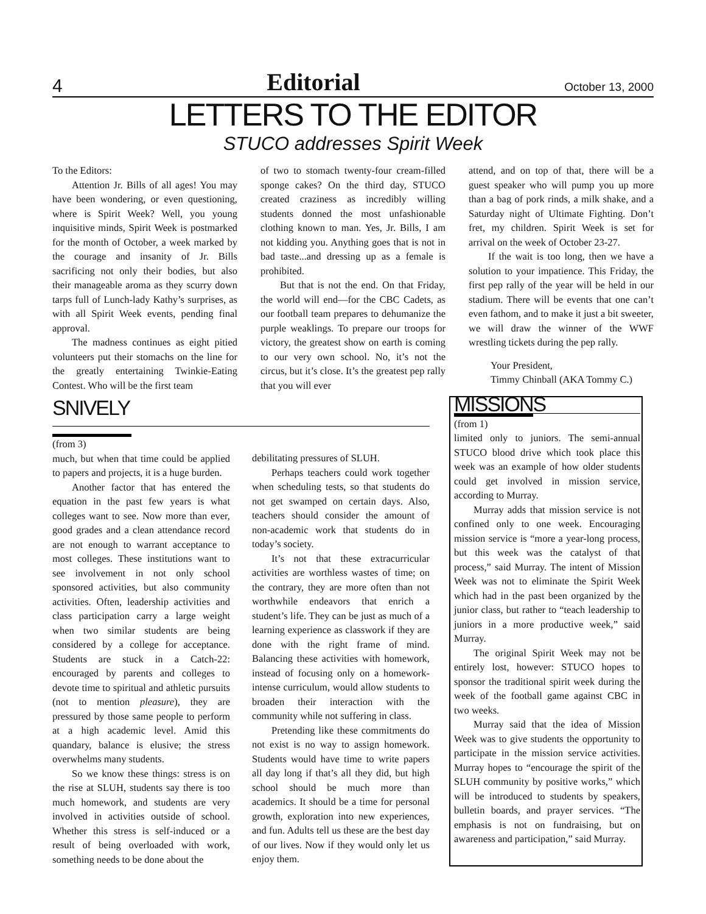4 Editorial October 13, 2000
LETTERS TO THE EDITOR
STUCO addresses Spirit Week
To the Editors:
Attention Jr. Bills of all ages! You may have been wondering, or even questioning, where is Spirit Week? Well, you young inquisitive minds, Spirit Week is postmarked for the month of October, a week marked by the courage and insanity of Jr. Bills sacrificing not only their bodies, but also their manageable aroma as they scurry down tarps full of Lunch-lady Kathy’s surprises, as with all Spirit Week events, pending final approval.
The madness continues as eight pitied volunteers put their stomachs on the line for the greatly entertaining Twinkie-Eating Contest. Who will be the first team
of two to stomach twenty-four cream-filled sponge cakes? On the third day, STUCO created craziness as incredibly willing students donned the most unfashionable clothing known to man. Yes, Jr. Bills, I am not kidding you. Anything goes that is not in bad taste...and dressing up as a female is prohibited.
But that is not the end. On that Friday, the world will end—for the CBC Cadets, as our football team prepares to dehumanize the purple weaklings. To prepare our troops for victory, the greatest show on earth is coming to our very own school. No, it’s not the circus, but it’s close. It’s the greatest pep rally that you will ever
attend, and on top of that, there will be a guest speaker who will pump you up more than a bag of pork rinds, a milk shake, and a Saturday night of Ultimate Fighting. Don’t fret, my children. Spirit Week is set for arrival on the week of October 23-27.
If the wait is too long, then we have a solution to your impatience. This Friday, the first pep rally of the year will be held in our stadium. There will be events that one can’t even fathom, and to make it just a bit sweeter, we will draw the winner of the WWF wrestling tickets during the pep rally.
Your President,
Timmy Chinball (AKA Tommy C.)
SNIVELY
(from 3)
much, but when that time could be applied to papers and projects, it is a huge burden.
Another factor that has entered the equation in the past few years is what colleges want to see. Now more than ever, good grades and a clean attendance record are not enough to warrant acceptance to most colleges. These institutions want to see involvement in not only school sponsored activities, but also community activities. Often, leadership activities and class participation carry a large weight when two similar students are being considered by a college for acceptance. Students are stuck in a Catch-22: encouraged by parents and colleges to devote time to spiritual and athletic pursuits (not to mention pleasure), they are pressured by those same people to perform at a high academic level. Amid this quandary, balance is elusive; the stress overwhelms many students.
So we know these things: stress is on the rise at SLUH, students say there is too much homework, and students are very involved in activities outside of school. Whether this stress is self-induced or a result of being overloaded with work, something needs to be done about the
debilitating pressures of SLUH.
Perhaps teachers could work together when scheduling tests, so that students do not get swamped on certain days. Also, teachers should consider the amount of non-academic work that students do in today’s society.
It’s not that these extracurricular activities are worthless wastes of time; on the contrary, they are more often than not worthwhile endeavors that enrich a student’s life. They can be just as much of a learning experience as classwork if they are done with the right frame of mind. Balancing these activities with homework, instead of focusing only on a homework-intense curriculum, would allow students to broaden their interaction with the community while not suffering in class.
Pretending like these commitments do not exist is no way to assign homework. Students would have time to write papers all day long if that’s all they did, but high school should be much more than academics. It should be a time for personal growth, exploration into new experiences, and fun. Adults tell us these are the best day of our lives. Now if they would only let us enjoy them.
MISSIONS
(from 1)
limited only to juniors. The semi-annual STUCO blood drive which took place this week was an example of how older students could get involved in mission service, according to Murray.
Murray adds that mission service is not confined only to one week. Encouraging mission service is “more a year-long process, but this week was the catalyst of that process,” said Murray. The intent of Mission Week was not to eliminate the Spirit Week which had in the past been organized by the junior class, but rather to “teach leadership to juniors in a more productive week,” said Murray.
The original Spirit Week may not be entirely lost, however: STUCO hopes to sponsor the traditional spirit week during the week of the football game against CBC in two weeks.
Murray said that the idea of Mission Week was to give students the opportunity to participate in the mission service activities. Murray hopes to “encourage the spirit of the SLUH community by positive works,” which will be introduced to students by speakers, bulletin boards, and prayer services. “The emphasis is not on fundraising, but on awareness and participation,” said Murray.